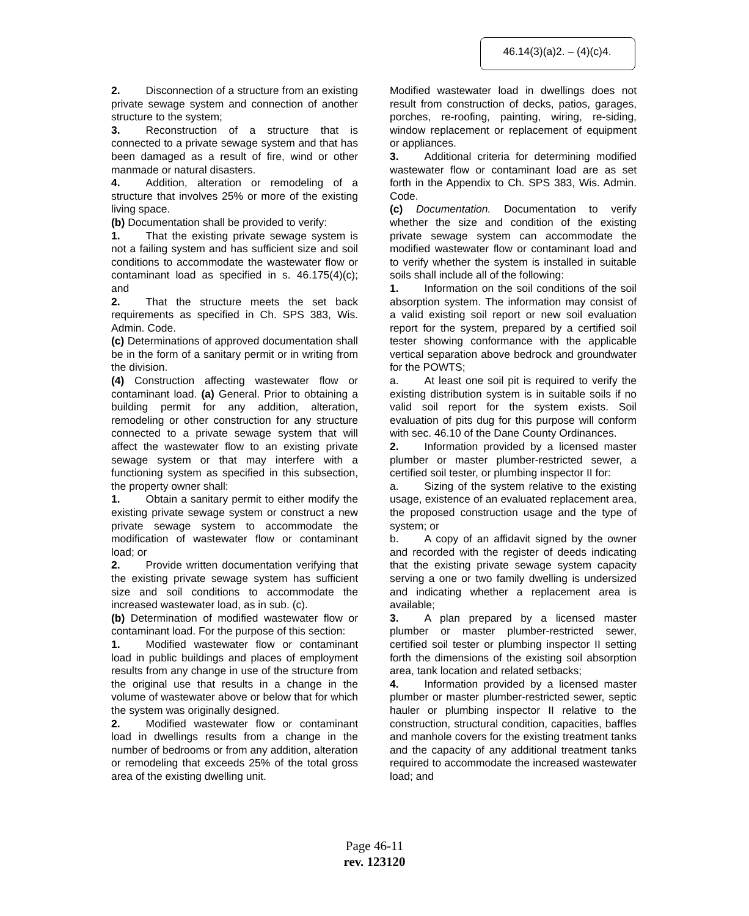46.14(3)(a)2. – (4)(c)4.
2. Disconnection of a structure from an existing private sewage system and connection of another structure to the system;
3. Reconstruction of a structure that is connected to a private sewage system and that has been damaged as a result of fire, wind or other manmade or natural disasters.
4. Addition, alteration or remodeling of a structure that involves 25% or more of the existing living space.
(b) Documentation shall be provided to verify:
1. That the existing private sewage system is not a failing system and has sufficient size and soil conditions to accommodate the wastewater flow or contaminant load as specified in s. 46.175(4)(c); and
2. That the structure meets the set back requirements as specified in Ch. SPS 383, Wis. Admin. Code.
(c) Determinations of approved documentation shall be in the form of a sanitary permit or in writing from the division.
(4) Construction affecting wastewater flow or contaminant load. (a) General. Prior to obtaining a building permit for any addition, alteration, remodeling or other construction for any structure connected to a private sewage system that will affect the wastewater flow to an existing private sewage system or that may interfere with a functioning system as specified in this subsection, the property owner shall:
1. Obtain a sanitary permit to either modify the existing private sewage system or construct a new private sewage system to accommodate the modification of wastewater flow or contaminant load; or
2. Provide written documentation verifying that the existing private sewage system has sufficient size and soil conditions to accommodate the increased wastewater load, as in sub. (c).
(b) Determination of modified wastewater flow or contaminant load. For the purpose of this section:
1. Modified wastewater flow or contaminant load in public buildings and places of employment results from any change in use of the structure from the original use that results in a change in the volume of wastewater above or below that for which the system was originally designed.
2. Modified wastewater flow or contaminant load in dwellings results from a change in the number of bedrooms or from any addition, alteration or remodeling that exceeds 25% of the total gross area of the existing dwelling unit.
Modified wastewater load in dwellings does not result from construction of decks, patios, garages, porches, re-roofing, painting, wiring, re-siding, window replacement or replacement of equipment or appliances.
3. Additional criteria for determining modified wastewater flow or contaminant load are as set forth in the Appendix to Ch. SPS 383, Wis. Admin. Code.
(c) Documentation. Documentation to verify whether the size and condition of the existing private sewage system can accommodate the modified wastewater flow or contaminant load and to verify whether the system is installed in suitable soils shall include all of the following:
1. Information on the soil conditions of the soil absorption system. The information may consist of a valid existing soil report or new soil evaluation report for the system, prepared by a certified soil tester showing conformance with the applicable vertical separation above bedrock and groundwater for the POWTS;
a. At least one soil pit is required to verify the existing distribution system is in suitable soils if no valid soil report for the system exists. Soil evaluation of pits dug for this purpose will conform with sec. 46.10 of the Dane County Ordinances.
2. Information provided by a licensed master plumber or master plumber-restricted sewer, a certified soil tester, or plumbing inspector II for:
a. Sizing of the system relative to the existing usage, existence of an evaluated replacement area, the proposed construction usage and the type of system; or
b. A copy of an affidavit signed by the owner and recorded with the register of deeds indicating that the existing private sewage system capacity serving a one or two family dwelling is undersized and indicating whether a replacement area is available;
3. A plan prepared by a licensed master plumber or master plumber-restricted sewer, certified soil tester or plumbing inspector II setting forth the dimensions of the existing soil absorption area, tank location and related setbacks;
4. Information provided by a licensed master plumber or master plumber-restricted sewer, septic hauler or plumbing inspector II relative to the construction, structural condition, capacities, baffles and manhole covers for the existing treatment tanks and the capacity of any additional treatment tanks required to accommodate the increased wastewater load; and
Page 46-11
rev. 123120